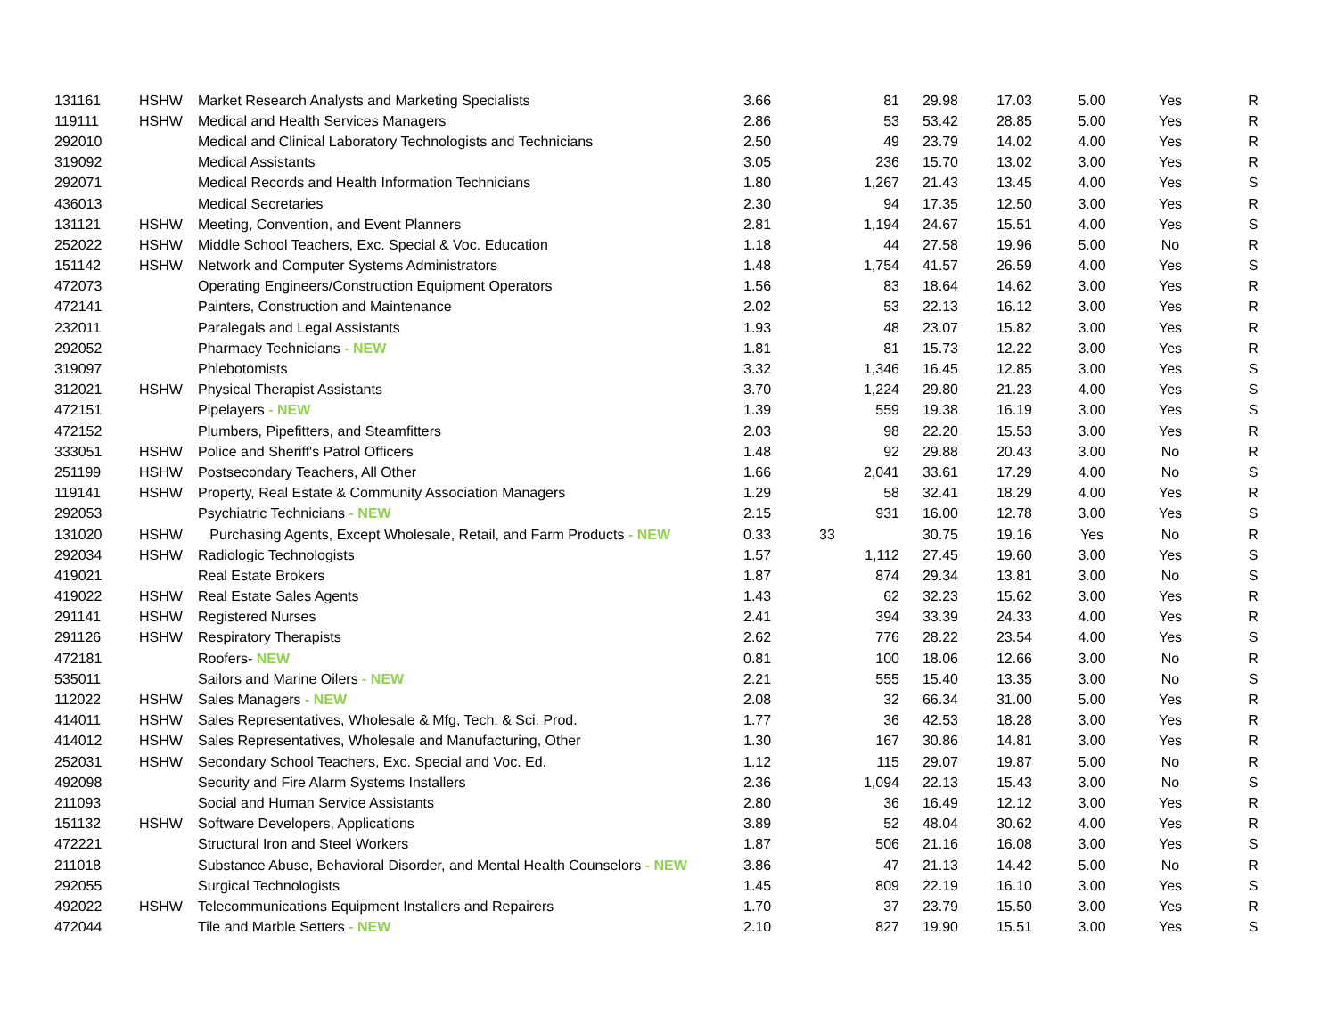| 131161 | HSHW | Market Research Analysts and Marketing Specialists | 3.66 | 81 | 29.98 | 17.03 | 5.00 | Yes | R |
| 119111 | HSHW | Medical and Health Services Managers | 2.86 | 53 | 53.42 | 28.85 | 5.00 | Yes | R |
| 292010 | | Medical and Clinical Laboratory Technologists and Technicians | 2.50 | 49 | 23.79 | 14.02 | 4.00 | Yes | R |
| 319092 | | Medical Assistants | 3.05 | 236 | 15.70 | 13.02 | 3.00 | Yes | R |
| 292071 | | Medical Records and Health Information Technicians | 1.80 | 1,267 | 21.43 | 13.45 | 4.00 | Yes | S |
| 436013 | | Medical Secretaries | 2.30 | 94 | 17.35 | 12.50 | 3.00 | Yes | R |
| 131121 | HSHW | Meeting, Convention, and Event Planners | 2.81 | 1,194 | 24.67 | 15.51 | 4.00 | Yes | S |
| 252022 | HSHW | Middle School Teachers, Exc. Special & Voc. Education | 1.18 | 44 | 27.58 | 19.96 | 5.00 | No | R |
| 151142 | HSHW | Network and Computer Systems Administrators | 1.48 | 1,754 | 41.57 | 26.59 | 4.00 | Yes | S |
| 472073 | | Operating Engineers/Construction Equipment Operators | 1.56 | 83 | 18.64 | 14.62 | 3.00 | Yes | R |
| 472141 | | Painters, Construction and Maintenance | 2.02 | 53 | 22.13 | 16.12 | 3.00 | Yes | R |
| 232011 | | Paralegals and Legal Assistants | 1.93 | 48 | 23.07 | 15.82 | 3.00 | Yes | R |
| 292052 | | Pharmacy Technicians - NEW | 1.81 | 81 | 15.73 | 12.22 | 3.00 | Yes | R |
| 319097 | | Phlebotomists | 3.32 | 1,346 | 16.45 | 12.85 | 3.00 | Yes | S |
| 312021 | HSHW | Physical Therapist Assistants | 3.70 | 1,224 | 29.80 | 21.23 | 4.00 | Yes | S |
| 472151 | | Pipelayers - NEW | 1.39 | 559 | 19.38 | 16.19 | 3.00 | Yes | S |
| 472152 | | Plumbers, Pipefitters, and Steamfitters | 2.03 | 98 | 22.20 | 15.53 | 3.00 | Yes | R |
| 333051 | HSHW | Police and Sheriff's Patrol Officers | 1.48 | 92 | 29.88 | 20.43 | 3.00 | No | R |
| 251199 | HSHW | Postsecondary Teachers, All Other | 1.66 | 2,041 | 33.61 | 17.29 | 4.00 | No | S |
| 119141 | HSHW | Property, Real Estate & Community Association Managers | 1.29 | 58 | 32.41 | 18.29 | 4.00 | Yes | R |
| 292053 | | Psychiatric Technicians - NEW | 2.15 | 931 | 16.00 | 12.78 | 3.00 | Yes | S |
| 131020 | HSHW | Purchasing Agents, Except Wholesale, Retail, and Farm Products - NEW | 0.33 | 33 | 30.75 | 19.16 | Yes | No | R |
| 292034 | HSHW | Radiologic Technologists | 1.57 | 1,112 | 27.45 | 19.60 | 3.00 | Yes | S |
| 419021 | | Real Estate Brokers | 1.87 | 874 | 29.34 | 13.81 | 3.00 | No | S |
| 419022 | HSHW | Real Estate Sales Agents | 1.43 | 62 | 32.23 | 15.62 | 3.00 | Yes | R |
| 291141 | HSHW | Registered Nurses | 2.41 | 394 | 33.39 | 24.33 | 4.00 | Yes | R |
| 291126 | HSHW | Respiratory Therapists | 2.62 | 776 | 28.22 | 23.54 | 4.00 | Yes | S |
| 472181 | | Roofers- NEW | 0.81 | 100 | 18.06 | 12.66 | 3.00 | No | R |
| 535011 | | Sailors and Marine Oilers - NEW | 2.21 | 555 | 15.40 | 13.35 | 3.00 | No | S |
| 112022 | HSHW | Sales Managers - NEW | 2.08 | 32 | 66.34 | 31.00 | 5.00 | Yes | R |
| 414011 | HSHW | Sales Representatives, Wholesale & Mfg, Tech. & Sci. Prod. | 1.77 | 36 | 42.53 | 18.28 | 3.00 | Yes | R |
| 414012 | HSHW | Sales Representatives, Wholesale and Manufacturing, Other | 1.30 | 167 | 30.86 | 14.81 | 3.00 | Yes | R |
| 252031 | HSHW | Secondary School Teachers, Exc. Special and Voc. Ed. | 1.12 | 115 | 29.07 | 19.87 | 5.00 | No | R |
| 492098 | | Security and Fire Alarm Systems Installers | 2.36 | 1,094 | 22.13 | 15.43 | 3.00 | No | S |
| 211093 | | Social and Human Service Assistants | 2.80 | 36 | 16.49 | 12.12 | 3.00 | Yes | R |
| 151132 | HSHW | Software Developers, Applications | 3.89 | 52 | 48.04 | 30.62 | 4.00 | Yes | R |
| 472221 | | Structural Iron and Steel Workers | 1.87 | 506 | 21.16 | 16.08 | 3.00 | Yes | S |
| 211018 | | Substance Abuse, Behavioral Disorder, and Mental Health Counselors - NEW | 3.86 | 47 | 21.13 | 14.42 | 5.00 | No | R |
| 292055 | | Surgical Technologists | 1.45 | 809 | 22.19 | 16.10 | 3.00 | Yes | S |
| 492022 | HSHW | Telecommunications Equipment Installers and Repairers | 1.70 | 37 | 23.79 | 15.50 | 3.00 | Yes | R |
| 472044 | | Tile and Marble Setters - NEW | 2.10 | 827 | 19.90 | 15.51 | 3.00 | Yes | S |